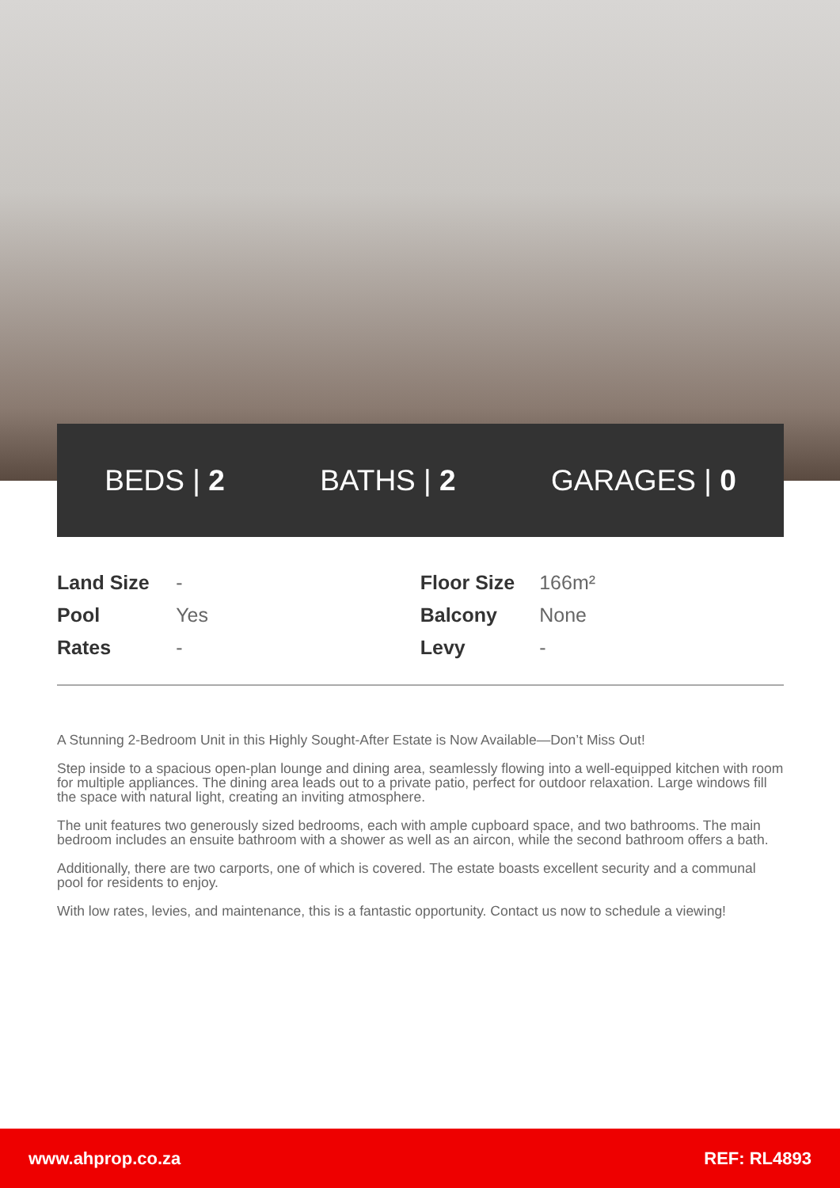BEDS | 2 BATHS | 2 GARAGES | 0
| Land Size | - | Floor Size | 166m² |
| Pool | Yes | Balcony | None |
| Rates | - | Levy | - |
A Stunning 2-Bedroom Unit in this Highly Sought-After Estate is Now Available—Don’t Miss Out!
Step inside to a spacious open-plan lounge and dining area, seamlessly flowing into a well-equipped kitchen with room for multiple appliances. The dining area leads out to a private patio, perfect for outdoor relaxation. Large windows fill the space with natural light, creating an inviting atmosphere.
The unit features two generously sized bedrooms, each with ample cupboard space, and two bathrooms. The main bedroom includes an ensuite bathroom with a shower as well as an aircon, while the second bathroom offers a bath.
Additionally, there are two carports, one of which is covered. The estate boasts excellent security and a communal pool for residents to enjoy.
With low rates, levies, and maintenance, this is a fantastic opportunity. Contact us now to schedule a viewing!
www.ahprop.co.za REF: RL4893